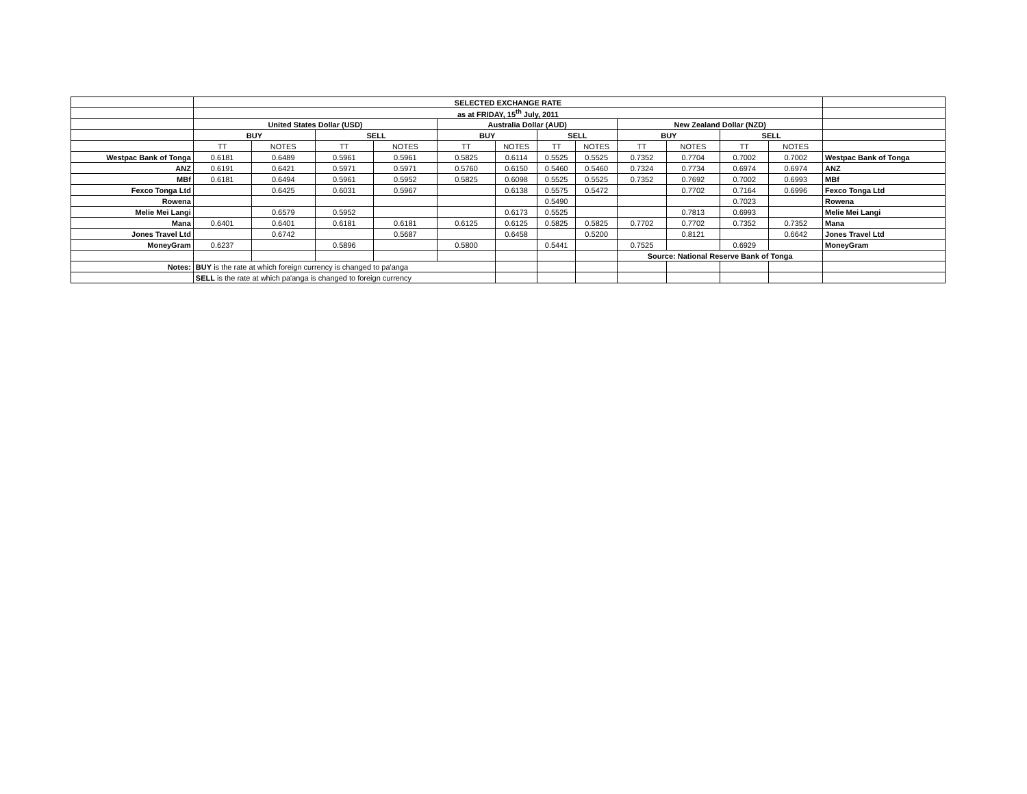| | SELECTED EXCHANGE RATE | | | | | | | | | | | | |
| | as at FRIDAY, 15<sup>th</sup> July, 2011 | | | | | | | | | | | | |
| | United States Dollar (USD) | | | | Australia Dollar (AUD) | | | | New Zealand Dollar (NZD) | | | | |
| | BUY | | SELL | | BUY | | SELL | | BUY | | SELL | | |
| | TT | NOTES | TT | NOTES | TT | NOTES | TT | NOTES | TT | NOTES | TT | NOTES | |
| Westpac Bank of Tonga | 0.6181 | 0.6489 | 0.5961 | 0.5961 | 0.5825 | 0.6114 | 0.5525 | 0.5525 | 0.7352 | 0.7704 | 0.7002 | 0.7002 | Westpac Bank of Tonga |
| ANZ | 0.6191 | 0.6421 | 0.5971 | 0.5971 | 0.5760 | 0.6150 | 0.5460 | 0.5460 | 0.7324 | 0.7734 | 0.6974 | 0.6974 | ANZ |
| MBf | 0.6181 | 0.6494 | 0.5961 | 0.5952 | 0.5825 | 0.6098 | 0.5525 | 0.5525 | 0.7352 | 0.7692 | 0.7002 | 0.6993 | MBf |
| Fexco Tonga Ltd | | 0.6425 | 0.6031 | 0.5967 | | 0.6138 | 0.5575 | 0.5472 | | 0.7702 | 0.7164 | 0.6996 | Fexco Tonga Ltd |
| Rowena | | | | | | | 0.5490 | | | | 0.7023 | | Rowena |
| Melie Mei Langi | | 0.6579 | 0.5952 | | | 0.6173 | 0.5525 | | | 0.7813 | 0.6993 | | Melie Mei Langi |
| Mana | 0.6401 | 0.6401 | 0.6181 | 0.6181 | 0.6125 | 0.6125 | 0.5825 | 0.5825 | 0.7702 | 0.7702 | 0.7352 | 0.7352 | Mana |
| Jones Travel Ltd | | 0.6742 | | 0.5687 | | 0.6458 | | 0.5200 | | 0.8121 | | 0.6642 | Jones Travel Ltd |
| MoneyGram | 0.6237 | | 0.5896 | | 0.5800 | | 0.5441 | | 0.7525 | | 0.6929 | | MoneyGram |
| | | | | | | | | | Source: National Reserve Bank of Tonga | | | | |
| Notes: | BUY is the rate at which foreign currency is changed to pa'anga | | | | | | | | | | | | |
| | SELL is the rate at which pa'anga is changed to foreign currency | | | | | | | | | | | | |